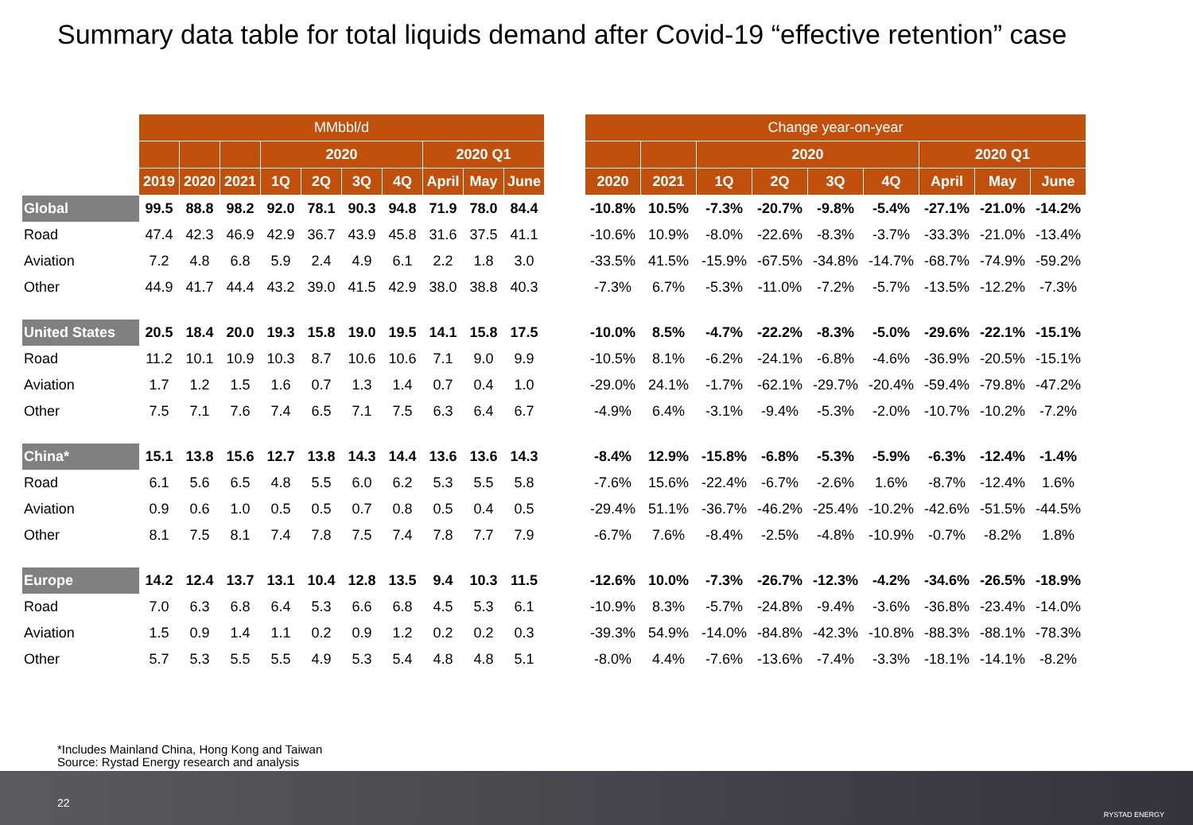Summary data table for total liquids demand after Covid-19 “effective retention” case
| | MMbbl/d | | | | | | | | | |
| | | | | 2020 | | | | 2020 Q1 | | |
| | 2019 | 2020 | 2021 | 1Q | 2Q | 3Q | 4Q | April | May | June |
| Global | 99.5 | 88.8 | 98.2 | 92.0 | 78.1 | 90.3 | 94.8 | 71.9 | 78.0 | 84.4 |
| Road | 47.4 | 42.3 | 46.9 | 42.9 | 36.7 | 43.9 | 45.8 | 31.6 | 37.5 | 41.1 |
| Aviation | 7.2 | 4.8 | 6.8 | 5.9 | 2.4 | 4.9 | 6.1 | 2.2 | 1.8 | 3.0 |
| Other | 44.9 | 41.7 | 44.4 | 43.2 | 39.0 | 41.5 | 42.9 | 38.0 | 38.8 | 40.3 |
| United States | 20.5 | 18.4 | 20.0 | 19.3 | 15.8 | 19.0 | 19.5 | 14.1 | 15.8 | 17.5 |
| Road | 11.2 | 10.1 | 10.9 | 10.3 | 8.7 | 10.6 | 10.6 | 7.1 | 9.0 | 9.9 |
| Aviation | 1.7 | 1.2 | 1.5 | 1.6 | 0.7 | 1.3 | 1.4 | 0.7 | 0.4 | 1.0 |
| Other | 7.5 | 7.1 | 7.6 | 7.4 | 6.5 | 7.1 | 7.5 | 6.3 | 6.4 | 6.7 |
| China* | 15.1 | 13.8 | 15.6 | 12.7 | 13.8 | 14.3 | 14.4 | 13.6 | 13.6 | 14.3 |
| Road | 6.1 | 5.6 | 6.5 | 4.8 | 5.5 | 6.0 | 6.2 | 5.3 | 5.5 | 5.8 |
| Aviation | 0.9 | 0.6 | 1.0 | 0.5 | 0.5 | 0.7 | 0.8 | 0.5 | 0.4 | 0.5 |
| Other | 8.1 | 7.5 | 8.1 | 7.4 | 7.8 | 7.5 | 7.4 | 7.8 | 7.7 | 7.9 |
| Europe | 14.2 | 12.4 | 13.7 | 13.1 | 10.4 | 12.8 | 13.5 | 9.4 | 10.3 | 11.5 |
| Road | 7.0 | 6.3 | 6.8 | 6.4 | 5.3 | 6.6 | 6.8 | 4.5 | 5.3 | 6.1 |
| Aviation | 1.5 | 0.9 | 1.4 | 1.1 | 0.2 | 0.9 | 1.2 | 0.2 | 0.2 | 0.3 |
| Other | 5.7 | 5.3 | 5.5 | 5.5 | 4.9 | 5.3 | 5.4 | 4.8 | 4.8 | 5.1 |
| Change year-on-year | | | | | | | | |
| --- | --- | --- | --- | --- | --- | --- | --- | --- |
| | | 2020 | | | | 2020 Q1 | | |
| 2020 | 2021 | 1Q | 2Q | 3Q | 4Q | April | May | June |
| -10.8% | 10.5% | -7.3% | -20.7% | -9.8% | -5.4% | -27.1% | -21.0% | -14.2% |
| -10.6% | 10.9% | -8.0% | -22.6% | -8.3% | -3.7% | -33.3% | -21.0% | -13.4% |
| -33.5% | 41.5% | -15.9% | -67.5% | -34.8% | -14.7% | -68.7% | -74.9% | -59.2% |
| -7.3% | 6.7% | -5.3% | -11.0% | -7.2% | -5.7% | -13.5% | -12.2% | -7.3% |
| -10.0% | 8.5% | -4.7% | -22.2% | -8.3% | -5.0% | -29.6% | -22.1% | -15.1% |
| -10.5% | 8.1% | -6.2% | -24.1% | -6.8% | -4.6% | -36.9% | -20.5% | -15.1% |
| -29.0% | 24.1% | -1.7% | -62.1% | -29.7% | -20.4% | -59.4% | -79.8% | -47.2% |
| -4.9% | 6.4% | -3.1% | -9.4% | -5.3% | -2.0% | -10.7% | -10.2% | -7.2% |
| -8.4% | 12.9% | -15.8% | -6.8% | -5.3% | -5.9% | -6.3% | -12.4% | -1.4% |
| -7.6% | 15.6% | -22.4% | -6.7% | -2.6% | 1.6% | -8.7% | -12.4% | 1.6% |
| -29.4% | 51.1% | -36.7% | -46.2% | -25.4% | -10.2% | -42.6% | -51.5% | -44.5% |
| -6.7% | 7.6% | -8.4% | -2.5% | -4.8% | -10.9% | -0.7% | -8.2% | 1.8% |
| -12.6% | 10.0% | -7.3% | -26.7% | -12.3% | -4.2% | -34.6% | -26.5% | -18.9% |
| -10.9% | 8.3% | -5.7% | -24.8% | -9.4% | -3.6% | -36.8% | -23.4% | -14.0% |
| -39.3% | 54.9% | -14.0% | -84.8% | -42.3% | -10.8% | -88.3% | -88.1% | -78.3% |
| -8.0% | 4.4% | -7.6% | -13.6% | -7.4% | -3.3% | -18.1% | -14.1% | -8.2% |
*Includes Mainland China, Hong Kong and Taiwan
Source: Rystad Energy research and analysis
22
RYSTAD ENERGY